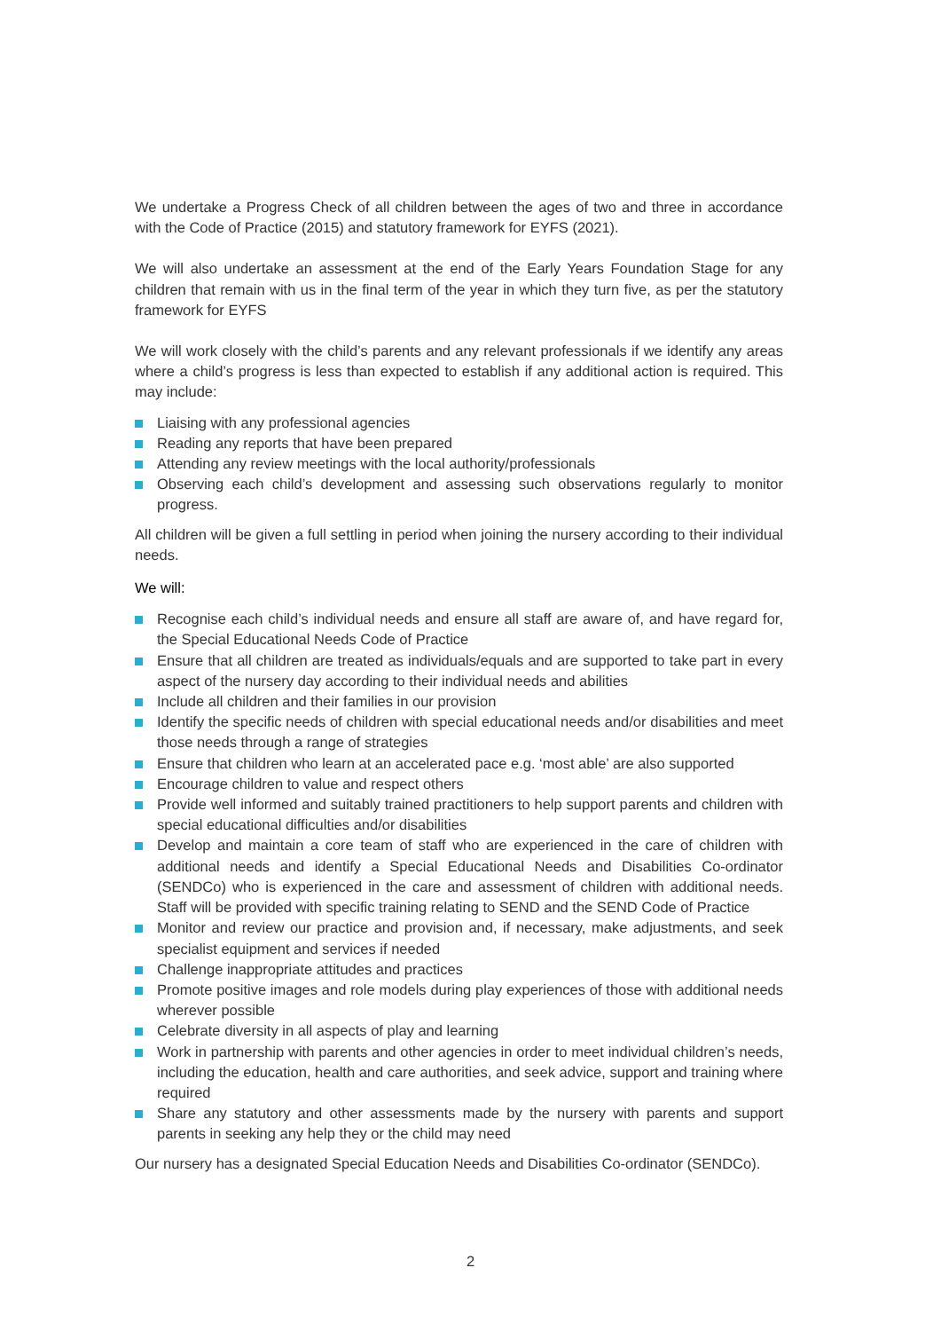We undertake a Progress Check of all children between the ages of two and three in accordance with the Code of Practice (2015) and statutory framework for EYFS (2021).
We will also undertake an assessment at the end of the Early Years Foundation Stage for any children that remain with us in the final term of the year in which they turn five, as per the statutory framework for EYFS
We will work closely with the child’s parents and any relevant professionals if we identify any areas where a child’s progress is less than expected to establish if any additional action is required. This may include:
Liaising with any professional agencies
Reading any reports that have been prepared
Attending any review meetings with the local authority/professionals
Observing each child’s development and assessing such observations regularly to monitor progress.
All children will be given a full settling in period when joining the nursery according to their individual needs.
We will:
Recognise each child’s individual needs and ensure all staff are aware of, and have regard for, the Special Educational Needs Code of Practice
Ensure that all children are treated as individuals/equals and are supported to take part in every aspect of the nursery day according to their individual needs and abilities
Include all children and their families in our provision
Identify the specific needs of children with special educational needs and/or disabilities and meet those needs through a range of strategies
Ensure that children who learn at an accelerated pace e.g. ‘most able’ are also supported
Encourage children to value and respect others
Provide well informed and suitably trained practitioners to help support parents and children with special educational difficulties and/or disabilities
Develop and maintain a core team of staff who are experienced in the care of children with additional needs and identify a Special Educational Needs and Disabilities Co-ordinator (SENDCo) who is experienced in the care and assessment of children with additional needs. Staff will be provided with specific training relating to SEND and the SEND Code of Practice
Monitor and review our practice and provision and, if necessary, make adjustments, and seek specialist equipment and services if needed
Challenge inappropriate attitudes and practices
Promote positive images and role models during play experiences of those with additional needs wherever possible
Celebrate diversity in all aspects of play and learning
Work in partnership with parents and other agencies in order to meet individual children’s needs, including the education, health and care authorities, and seek advice, support and training where required
Share any statutory and other assessments made by the nursery with parents and support parents in seeking any help they or the child may need
Our nursery has a designated Special Education Needs and Disabilities Co-ordinator (SENDCo).
2